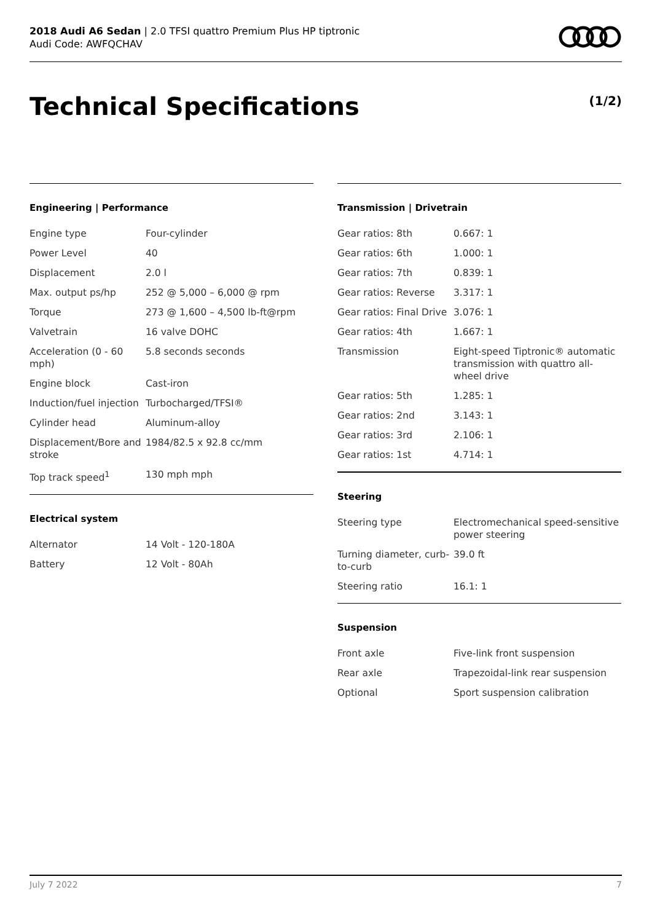2018 Audi A6 Sedan | 2.0 TFSI quattro Premium Plus HP tiptronic
Audi Code: AWFQCHAV
Technical Specifications (1/2)
Engineering | Performance
| Engine type | Four-cylinder |
| Power Level | 40 |
| Displacement | 2.0 l |
| Max. output ps/hp | 252 @ 5,000 – 6,000 @ rpm |
| Torque | 273 @ 1,600 – 4,500 lb-ft@rpm |
| Valvetrain | 16 valve DOHC |
| Acceleration (0 - 60 mph) | 5.8 seconds seconds |
| Engine block | Cast-iron |
| Induction/fuel injection | Turbocharged/TFSI® |
| Cylinder head | Aluminum-alloy |
| Displacement/Bore and stroke | 1984/82.5 x 92.8 cc/mm |
| Top track speed<sup>1</sup> | 130 mph mph |
Electrical system
| Alternator | 14 Volt - 120-180A |
| Battery | 12 Volt - 80Ah |
Transmission | Drivetrain
| Gear ratios: 8th | 0.667: 1 |
| Gear ratios: 6th | 1.000: 1 |
| Gear ratios: 7th | 0.839: 1 |
| Gear ratios: Reverse | 3.317: 1 |
| Gear ratios: Final Drive | 3.076: 1 |
| Gear ratios: 4th | 1.667: 1 |
| Transmission | Eight-speed Tiptronic® automatic transmission with quattro all-wheel drive |
| Gear ratios: 5th | 1.285: 1 |
| Gear ratios: 2nd | 3.143: 1 |
| Gear ratios: 3rd | 2.106: 1 |
| Gear ratios: 1st | 4.714: 1 |
Steering
| Steering type | Electromechanical speed-sensitive power steering |
| Turning diameter, curb-to-curb | 39.0 ft |
| Steering ratio | 16.1: 1 |
Suspension
| Front axle | Five-link front suspension |
| Rear axle | Trapezoidal-link rear suspension |
| Optional | Sport suspension calibration |
July 7 2022 7